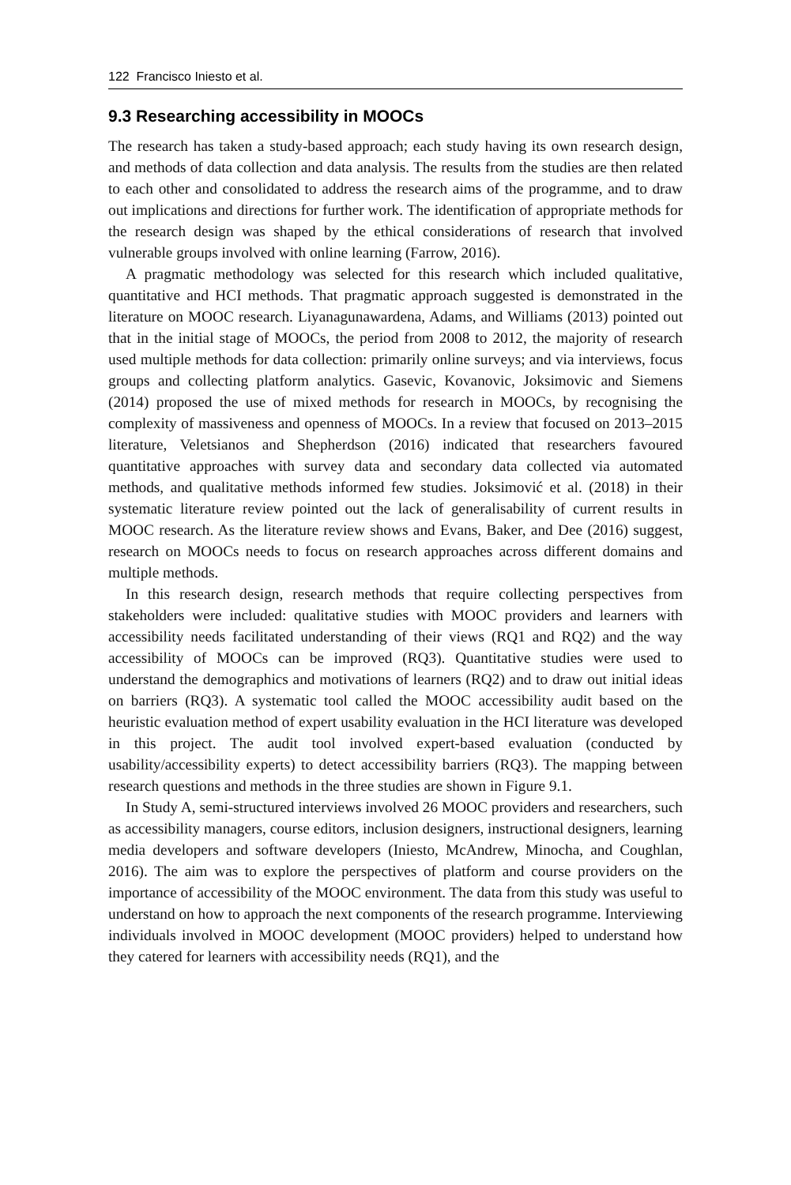122 Francisco Iniesto et al.
9.3 Researching accessibility in MOOCs
The research has taken a study-based approach; each study having its own research design, and methods of data collection and data analysis. The results from the studies are then related to each other and consolidated to address the research aims of the programme, and to draw out implications and directions for further work. The identification of appropriate methods for the research design was shaped by the ethical considerations of research that involved vulnerable groups involved with online learning (Farrow, 2016).
A pragmatic methodology was selected for this research which included qualitative, quantitative and HCI methods. That pragmatic approach suggested is demonstrated in the literature on MOOC research. Liyanagunawardena, Adams, and Williams (2013) pointed out that in the initial stage of MOOCs, the period from 2008 to 2012, the majority of research used multiple methods for data collection: primarily online surveys; and via interviews, focus groups and collecting platform analytics. Gasevic, Kovanovic, Joksimovic and Siemens (2014) proposed the use of mixed methods for research in MOOCs, by recognising the complexity of massiveness and openness of MOOCs. In a review that focused on 2013–2015 literature, Veletsianos and Shepherdson (2016) indicated that researchers favoured quantitative approaches with survey data and secondary data collected via automated methods, and qualitative methods informed few studies. Joksimović et al. (2018) in their systematic literature review pointed out the lack of generalisability of current results in MOOC research. As the literature review shows and Evans, Baker, and Dee (2016) suggest, research on MOOCs needs to focus on research approaches across different domains and multiple methods.
In this research design, research methods that require collecting perspectives from stakeholders were included: qualitative studies with MOOC providers and learners with accessibility needs facilitated understanding of their views (RQ1 and RQ2) and the way accessibility of MOOCs can be improved (RQ3). Quantitative studies were used to understand the demographics and motivations of learners (RQ2) and to draw out initial ideas on barriers (RQ3). A systematic tool called the MOOC accessibility audit based on the heuristic evaluation method of expert usability evaluation in the HCI literature was developed in this project. The audit tool involved expert-based evaluation (conducted by usability/accessibility experts) to detect accessibility barriers (RQ3). The mapping between research questions and methods in the three studies are shown in Figure 9.1.
In Study A, semi-structured interviews involved 26 MOOC providers and researchers, such as accessibility managers, course editors, inclusion designers, instructional designers, learning media developers and software developers (Iniesto, McAndrew, Minocha, and Coughlan, 2016). The aim was to explore the perspectives of platform and course providers on the importance of accessibility of the MOOC environment. The data from this study was useful to understand on how to approach the next components of the research programme. Interviewing individuals involved in MOOC development (MOOC providers) helped to understand how they catered for learners with accessibility needs (RQ1), and the